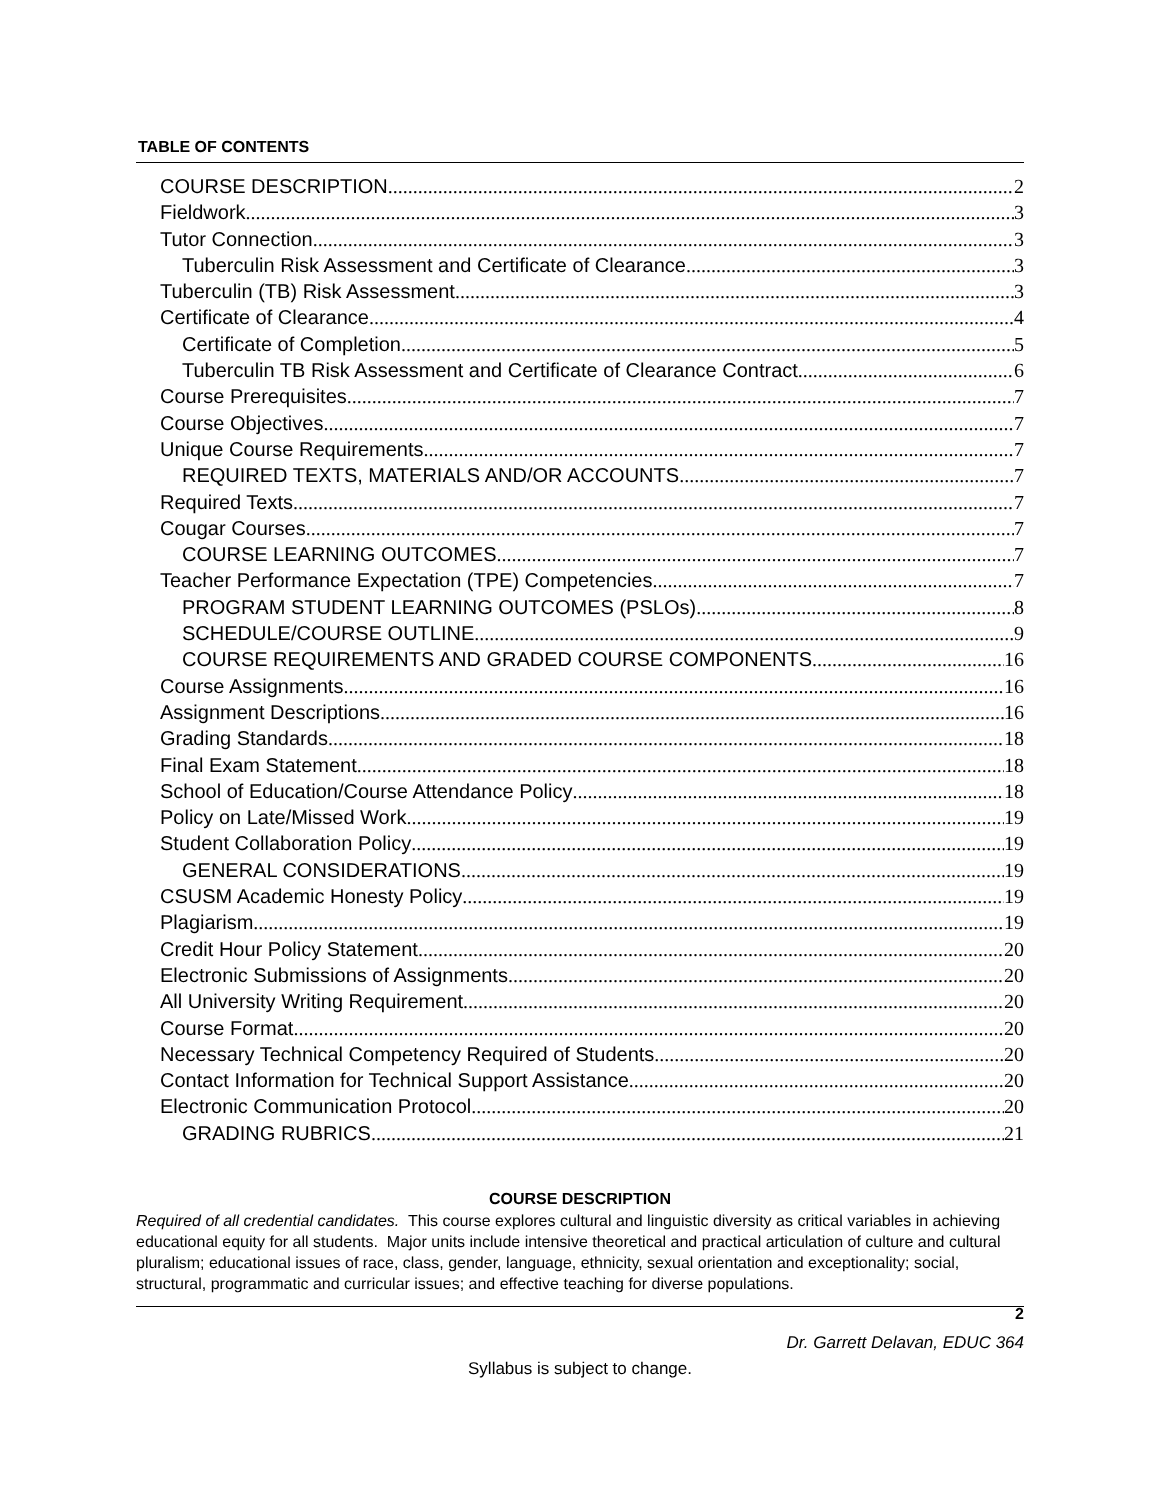TABLE OF CONTENTS
COURSE DESCRIPTION 2
Fieldwork 3
Tutor Connection 3
Tuberculin Risk Assessment and Certificate of Clearance 3
Tuberculin (TB) Risk Assessment 3
Certificate of Clearance 4
Certificate of Completion 5
Tuberculin TB Risk Assessment and Certificate of Clearance Contract 6
Course Prerequisites 7
Course Objectives 7
Unique Course Requirements 7
REQUIRED TEXTS, MATERIALS AND/OR ACCOUNTS 7
Required Texts 7
Cougar Courses 7
COURSE LEARNING OUTCOMES 7
Teacher Performance Expectation (TPE) Competencies 7
PROGRAM STUDENT LEARNING OUTCOMES (PSLOs) 8
SCHEDULE/COURSE OUTLINE 9
COURSE REQUIREMENTS AND GRADED COURSE COMPONENTS 16
Course Assignments 16
Assignment Descriptions 16
Grading Standards 18
Final Exam Statement 18
School of Education/Course Attendance Policy 18
Policy on Late/Missed Work 19
Student Collaboration Policy 19
GENERAL CONSIDERATIONS 19
CSUSM Academic Honesty Policy 19
Plagiarism 19
Credit Hour Policy Statement 20
Electronic Submissions of Assignments 20
All University Writing Requirement 20
Course Format 20
Necessary Technical Competency Required of Students 20
Contact Information for Technical Support Assistance 20
Electronic Communication Protocol 20
GRADING RUBRICS 21
COURSE DESCRIPTION
Required of all credential candidates. This course explores cultural and linguistic diversity as critical variables in achieving educational equity for all students. Major units include intensive theoretical and practical articulation of culture and cultural pluralism; educational issues of race, class, gender, language, ethnicity, sexual orientation and exceptionality; social, structural, programmatic and curricular issues; and effective teaching for diverse populations.
2
Dr. Garrett Delavan, EDUC 364
Syllabus is subject to change.